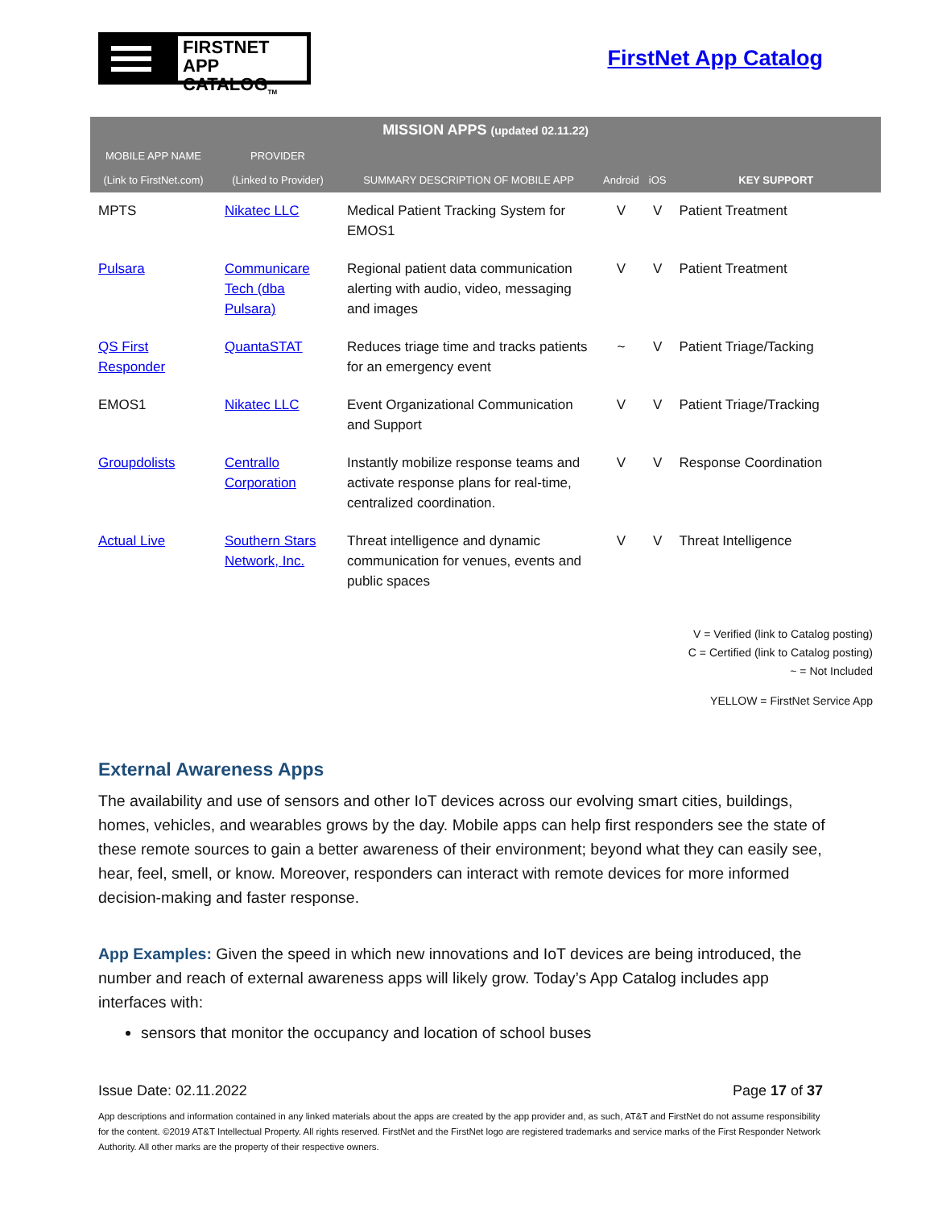FIRSTNET
APP CATALOG<sub>TM</sub>
FirstNet App Catalog
| MISSION APPS (updated 02.11.22) | | | | | |
| --- | --- | --- | --- | --- | --- |
| MOBILE APP NAME (Link to FirstNet.com) | PROVIDER (Linked to Provider) | SUMMARY DESCRIPTION OF MOBILE APP | Android | iOS | KEY SUPPORT |
| MPTS | Nikatec LLC | Medical Patient Tracking System for EMOS1 | V | V | Patient Treatment |
| Pulsara | Communicare Tech (dba Pulsara) | Regional patient data communication alerting with audio, video, messaging and images | V | V | Patient Treatment |
| QS First Responder | QuantaSTAT | Reduces triage time and tracks patients for an emergency event | ~ | V | Patient Triage/Tacking |
| EMOS1 | Nikatec LLC | Event Organizational Communication and Support | V | V | Patient Triage/Tracking |
| Groupdolists | Centrallo Corporation | Instantly mobilize response teams and activate response plans for real-time, centralized coordination. | V | V | Response Coordination |
| Actual Live | Southern Stars Network, Inc. | Threat intelligence and dynamic communication for venues, events and public spaces | V | V | Threat Intelligence |
V = Verified (link to Catalog posting)
C = Certified (link to Catalog posting)
~ = Not Included
YELLOW = FirstNet Service App
External Awareness Apps
The availability and use of sensors and other IoT devices across our evolving smart cities, buildings, homes, vehicles, and wearables grows by the day. Mobile apps can help first responders see the state of these remote sources to gain a better awareness of their environment; beyond what they can easily see, hear, feel, smell, or know. Moreover, responders can interact with remote devices for more informed decision-making and faster response.
App Examples: Given the speed in which new innovations and IoT devices are being introduced, the number and reach of external awareness apps will likely grow. Today’s App Catalog includes app interfaces with:
sensors that monitor the occupancy and location of school buses
Issue Date: 02.11.2022 Page 17 of 37
App descriptions and information contained in any linked materials about the apps are created by the app provider and, as such, AT&T and FirstNet do not assume responsibility for the content. ©2019 AT&T Intellectual Property. All rights reserved. FirstNet and the FirstNet logo are registered trademarks and service marks of the First Responder Network Authority. All other marks are the property of their respective owners.